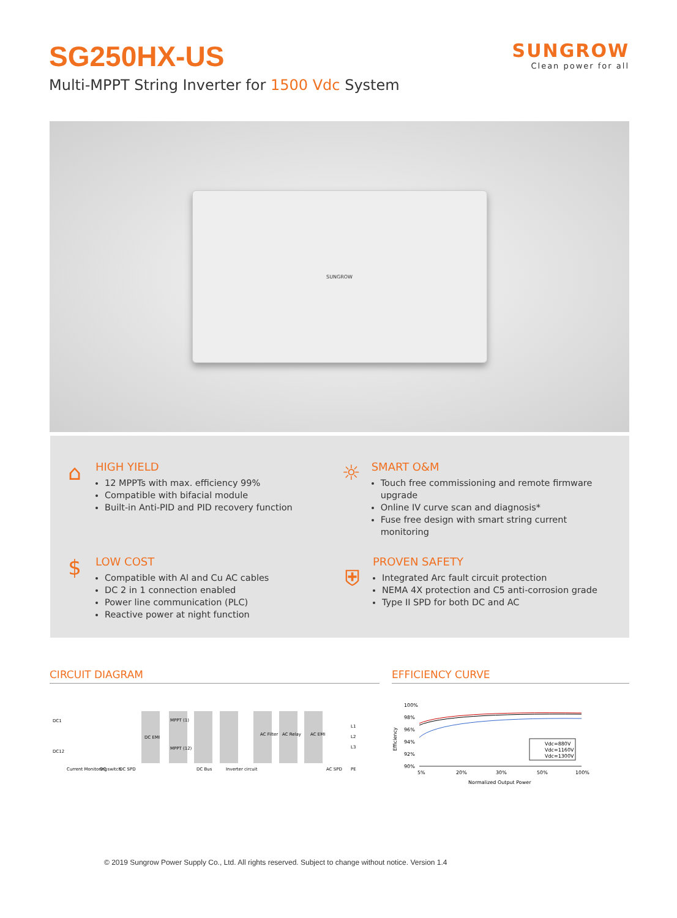SG250HX-US
Multi-MPPT String Inverter for 1500 Vdc System
SUNGROW
Clean power for all
SUNGROW
⌂
HIGH YIELD
12 MPPTs with max. efficiency 99%
Compatible with bifacial module
Built-in Anti-PID and PID recovery function
☼
SMART O&M
Touch free commissioning and remote firmware upgrade
Online IV curve scan and diagnosis*
Fuse free design with smart string current monitoring
$
LOW COST
Compatible with Al and Cu AC cables
DC 2 in 1 connection enabled
Power line communication (PLC)
Reactive power at night function
⛨
PROVEN SAFETY
Integrated Arc fault circuit protection
NEMA 4X protection and C5 anti-corrosion grade
Type II SPD for both DC and AC
CIRCUIT DIAGRAM
DC1
DC12
DC EMI
MPPT (1)
MPPT (12)
AC Filter
AC Relay
AC EMI
L1
L2
L3
PE
Current Monitoring
DC switch
DC SPD
DC Bus
Inverter circuit
AC SPD
EFFICIENCY CURVE
100%
98%
96%
94%
92%
90%
Vdc=880V
Vdc=1160V
Vdc=1300V
5%
20%
30%
50%
100%
Normalized Output Power
Efficiency
© 2019 Sungrow Power Supply Co., Ltd. All rights reserved. Subject to change without notice. Version 1.4